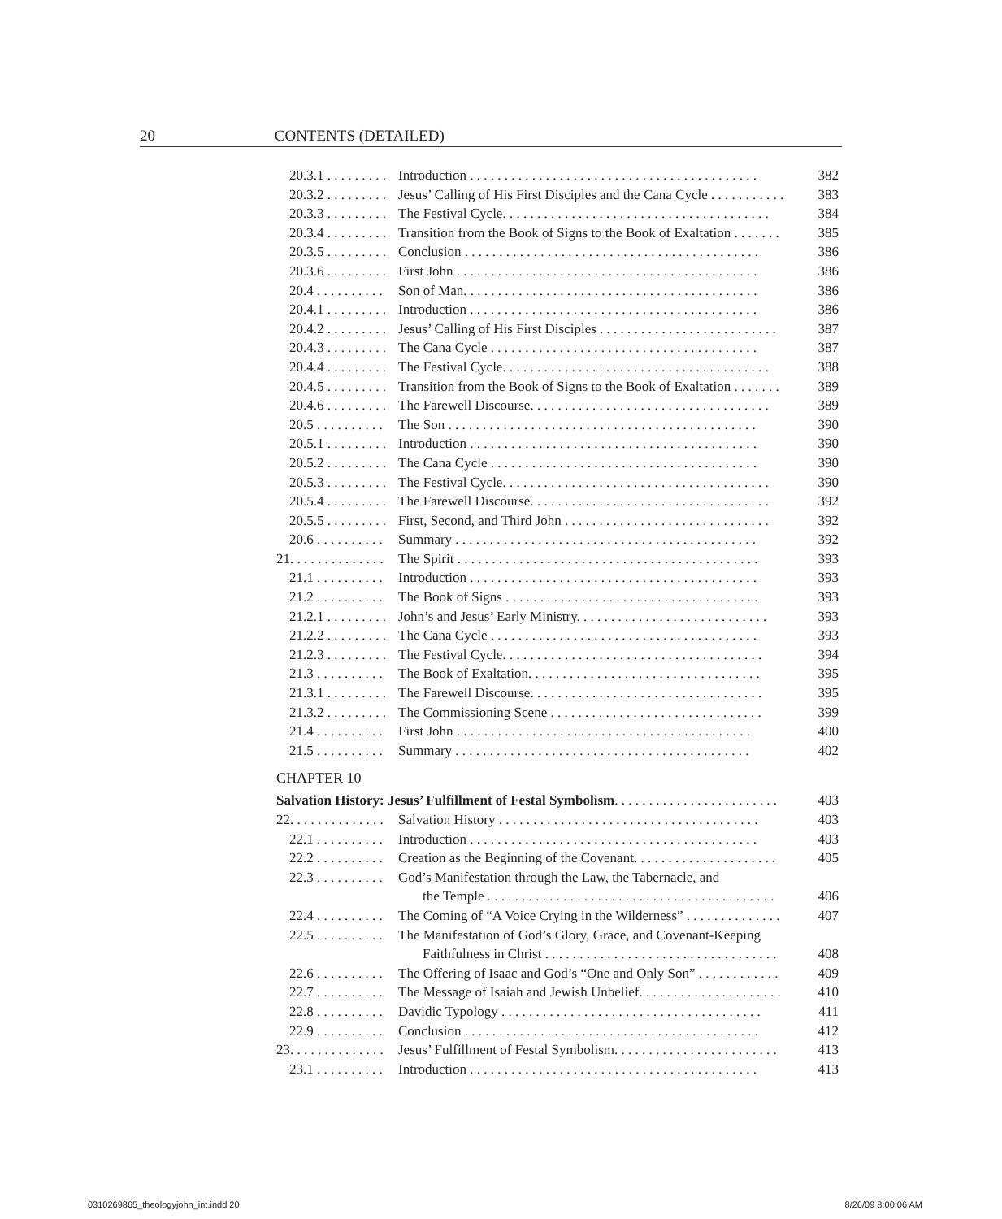20 CONTENTS (DETAILED)
20.3.1 . . . . . . . . . Introduction . . . . . . . . . . . . . . . . . . . . . . . . . . . . . . . . . . . . . . . . . . 382
20.3.2 . . . . . . . . . Jesus’ Calling of His First Disciples and the Cana Cycle . . . . . . . . . . . 383
20.3.3 . . . . . . . . . The Festival Cycle. . . . . . . . . . . . . . . . . . . . . . . . . . . . . . . . . . . . . . . 384
20.3.4 . . . . . . . . . Transition from the Book of Signs to the Book of Exaltation . . . . . . . 385
20.3.5 . . . . . . . . . Conclusion . . . . . . . . . . . . . . . . . . . . . . . . . . . . . . . . . . . . . . . . . . . 386
20.3.6 . . . . . . . . . First John . . . . . . . . . . . . . . . . . . . . . . . . . . . . . . . . . . . . . . . . . . . . 386
20.4 . . . . . . . . . . Son of Man. . . . . . . . . . . . . . . . . . . . . . . . . . . . . . . . . . . . . . . . . . . 386
20.4.1 . . . . . . . . . Introduction . . . . . . . . . . . . . . . . . . . . . . . . . . . . . . . . . . . . . . . . . . 386
20.4.2 . . . . . . . . . Jesus’ Calling of His First Disciples . . . . . . . . . . . . . . . . . . . . . . . . . . 387
20.4.3 . . . . . . . . . The Cana Cycle . . . . . . . . . . . . . . . . . . . . . . . . . . . . . . . . . . . . . . . 387
20.4.4 . . . . . . . . . The Festival Cycle. . . . . . . . . . . . . . . . . . . . . . . . . . . . . . . . . . . . . . . 388
20.4.5 . . . . . . . . . Transition from the Book of Signs to the Book of Exaltation . . . . . . . 389
20.4.6 . . . . . . . . . The Farewell Discourse. . . . . . . . . . . . . . . . . . . . . . . . . . . . . . . . . . . 389
20.5 . . . . . . . . . . The Son . . . . . . . . . . . . . . . . . . . . . . . . . . . . . . . . . . . . . . . . . . . . . 390
20.5.1 . . . . . . . . . Introduction . . . . . . . . . . . . . . . . . . . . . . . . . . . . . . . . . . . . . . . . . . 390
20.5.2 . . . . . . . . . The Cana Cycle . . . . . . . . . . . . . . . . . . . . . . . . . . . . . . . . . . . . . . . 390
20.5.3 . . . . . . . . . The Festival Cycle. . . . . . . . . . . . . . . . . . . . . . . . . . . . . . . . . . . . . . . 390
20.5.4 . . . . . . . . . The Farewell Discourse. . . . . . . . . . . . . . . . . . . . . . . . . . . . . . . . . . . 392
20.5.5 . . . . . . . . . First, Second, and Third John . . . . . . . . . . . . . . . . . . . . . . . . . . . . . . 392
20.6 . . . . . . . . . . Summary . . . . . . . . . . . . . . . . . . . . . . . . . . . . . . . . . . . . . . . . . . . . 392
21. . . . . . . . . . . . . . The Spirit . . . . . . . . . . . . . . . . . . . . . . . . . . . . . . . . . . . . . . . . . . . . 393
21.1 . . . . . . . . . . Introduction . . . . . . . . . . . . . . . . . . . . . . . . . . . . . . . . . . . . . . . . . . 393
21.2 . . . . . . . . . . The Book of Signs . . . . . . . . . . . . . . . . . . . . . . . . . . . . . . . . . . . . . 393
21.2.1 . . . . . . . . . John’s and Jesus’ Early Ministry. . . . . . . . . . . . . . . . . . . . . . . . . . . . 393
21.2.2 . . . . . . . . . The Cana Cycle . . . . . . . . . . . . . . . . . . . . . . . . . . . . . . . . . . . . . . . 393
21.2.3 . . . . . . . . . The Festival Cycle. . . . . . . . . . . . . . . . . . . . . . . . . . . . . . . . . . . . . . 394
21.3 . . . . . . . . . . The Book of Exaltation. . . . . . . . . . . . . . . . . . . . . . . . . . . . . . . . . . 395
21.3.1 . . . . . . . . . The Farewell Discourse. . . . . . . . . . . . . . . . . . . . . . . . . . . . . . . . . . 395
21.3.2 . . . . . . . . . The Commissioning Scene . . . . . . . . . . . . . . . . . . . . . . . . . . . . . . . 399
21.4 . . . . . . . . . . First John . . . . . . . . . . . . . . . . . . . . . . . . . . . . . . . . . . . . . . . . . . . 400
21.5 . . . . . . . . . . Summary . . . . . . . . . . . . . . . . . . . . . . . . . . . . . . . . . . . . . . . . . . . 402
CHAPTER 10
Salvation History: Jesus’ Fulfillment of Festal Symbolism. . . . . . . . . . . . . . . . . . . . . . . . 403
22. . . . . . . . . . . . . . Salvation History . . . . . . . . . . . . . . . . . . . . . . . . . . . . . . . . . . . . . . 403
22.1 . . . . . . . . . . Introduction . . . . . . . . . . . . . . . . . . . . . . . . . . . . . . . . . . . . . . . . . . 403
22.2 . . . . . . . . . . Creation as the Beginning of the Covenant. . . . . . . . . . . . . . . . . . . . . 405
22.3 . . . . . . . . . . God’s Manifestation through the Law, the Tabernacle, and
the Temple . . . . . . . . . . . . . . . . . . . . . . . . . . . . . . . . . . . . . . . . . . 406
22.4 . . . . . . . . . . The Coming of “A Voice Crying in the Wilderness” . . . . . . . . . . . . . . 407
22.5 . . . . . . . . . . The Manifestation of God’s Glory, Grace, and Covenant-Keeping
Faithfulness in Christ . . . . . . . . . . . . . . . . . . . . . . . . . . . . . . . . . . 408
22.6 . . . . . . . . . . The Offering of Isaac and God’s “One and Only Son” . . . . . . . . . . . . 409
22.7 . . . . . . . . . . The Message of Isaiah and Jewish Unbelief. . . . . . . . . . . . . . . . . . . . . 410
22.8 . . . . . . . . . . Davidic Typology . . . . . . . . . . . . . . . . . . . . . . . . . . . . . . . . . . . . . . 411
22.9 . . . . . . . . . . Conclusion . . . . . . . . . . . . . . . . . . . . . . . . . . . . . . . . . . . . . . . . . . . 412
23. . . . . . . . . . . . . . Jesus’ Fulfillment of Festal Symbolism. . . . . . . . . . . . . . . . . . . . . . . . 413
23.1 . . . . . . . . . . Introduction . . . . . . . . . . . . . . . . . . . . . . . . . . . . . . . . . . . . . . . . . . 413
0310269865_theologyjohn_int.indd 20
8/26/09 8:00:06 AM